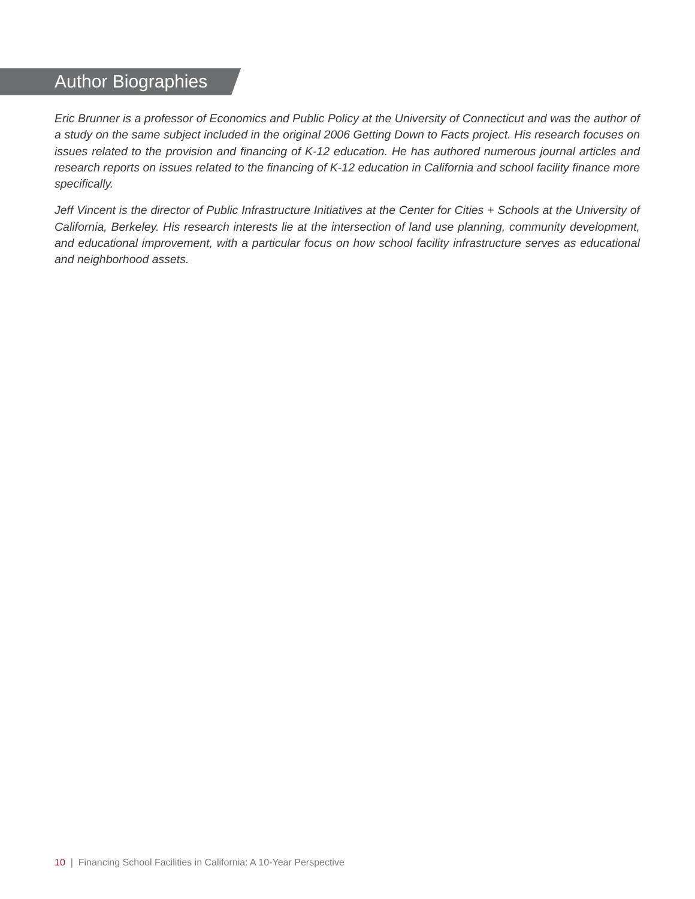Author Biographies
Eric Brunner is a professor of Economics and Public Policy at the University of Connecticut and was the author of a study on the same subject included in the original 2006 Getting Down to Facts project. His research focuses on issues related to the provision and financing of K-12 education. He has authored numerous journal articles and research reports on issues related to the financing of K-12 education in California and school facility finance more specifically.
Jeff Vincent is the director of Public Infrastructure Initiatives at the Center for Cities + Schools at the University of California, Berkeley. His research interests lie at the intersection of land use planning, community development, and educational improvement, with a particular focus on how school facility infrastructure serves as educational and neighborhood assets.
10 | Financing School Facilities in California: A 10-Year Perspective